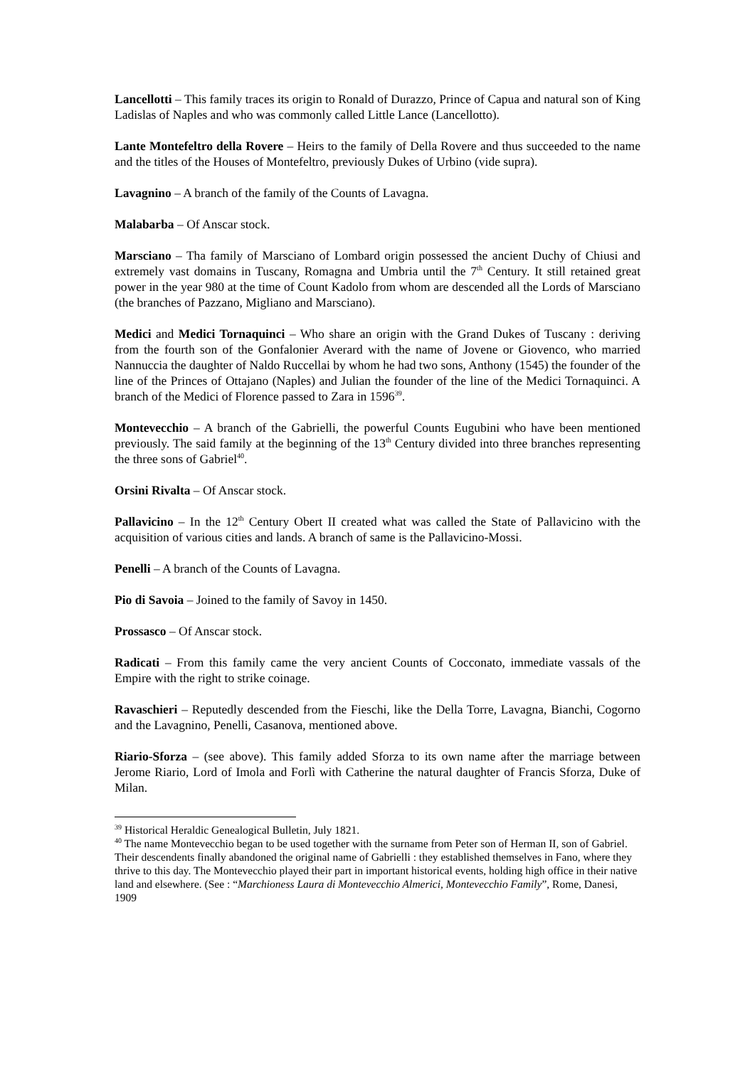Lancellotti – This family traces its origin to Ronald of Durazzo, Prince of Capua and natural son of King Ladislas of Naples and who was commonly called Little Lance (Lancellotto).
Lante Montefeltro della Rovere – Heirs to the family of Della Rovere and thus succeeded to the name and the titles of the Houses of Montefeltro, previously Dukes of Urbino (vide supra).
Lavagnino – A branch of the family of the Counts of Lavagna.
Malabarba – Of Anscar stock.
Marsciano – Tha family of Marsciano of Lombard origin possessed the ancient Duchy of Chiusi and extremely vast domains in Tuscany, Romagna and Umbria until the 7<sup>th</sup> Century. It still retained great power in the year 980 at the time of Count Kadolo from whom are descended all the Lords of Marsciano (the branches of Pazzano, Migliano and Marsciano).
Medici and Medici Tornaquinci – Who share an origin with the Grand Dukes of Tuscany : deriving from the fourth son of the Gonfalonier Averard with the name of Jovene or Giovenco, who married Nannuccia the daughter of Naldo Ruccellai by whom he had two sons, Anthony (1545) the founder of the line of the Princes of Ottajano (Naples) and Julian the founder of the line of the Medici Tornaquinci. A branch of the Medici of Florence passed to Zara in 1596<sup>39</sup>.
Montevecchio – A branch of the Gabrielli, the powerful Counts Eugubini who have been mentioned previously. The said family at the beginning of the 13<sup>th</sup> Century divided into three branches representing the three sons of Gabriel<sup>40</sup>.
Orsini Rivalta – Of Anscar stock.
Pallavicino – In the 12<sup>th</sup> Century Obert II created what was called the State of Pallavicino with the acquisition of various cities and lands. A branch of same is the Pallavicino-Mossi.
Penelli – A branch of the Counts of Lavagna.
Pio di Savoia – Joined to the family of Savoy in 1450.
Prossasco – Of Anscar stock.
Radicati – From this family came the very ancient Counts of Cocconato, immediate vassals of the Empire with the right to strike coinage.
Ravaschieri – Reputedly descended from the Fieschi, like the Della Torre, Lavagna, Bianchi, Cogorno and the Lavagnino, Penelli, Casanova, mentioned above.
Riario-Sforza – (see above). This family added Sforza to its own name after the marriage between Jerome Riario, Lord of Imola and Forlì with Catherine the natural daughter of Francis Sforza, Duke of Milan.
<sup>39</sup> Historical Heraldic Genealogical Bulletin, July 1821.
<sup>40</sup> The name Montevecchio began to be used together with the surname from Peter son of Herman II, son of Gabriel. Their descendents finally abandoned the original name of Gabrielli : they established themselves in Fano, where they thrive to this day. The Montevecchio played their part in important historical events, holding high office in their native land and elsewhere. (See : “Marchioness Laura di Montevecchio Almerici, Montevecchio Family”, Rome, Danesi, 1909